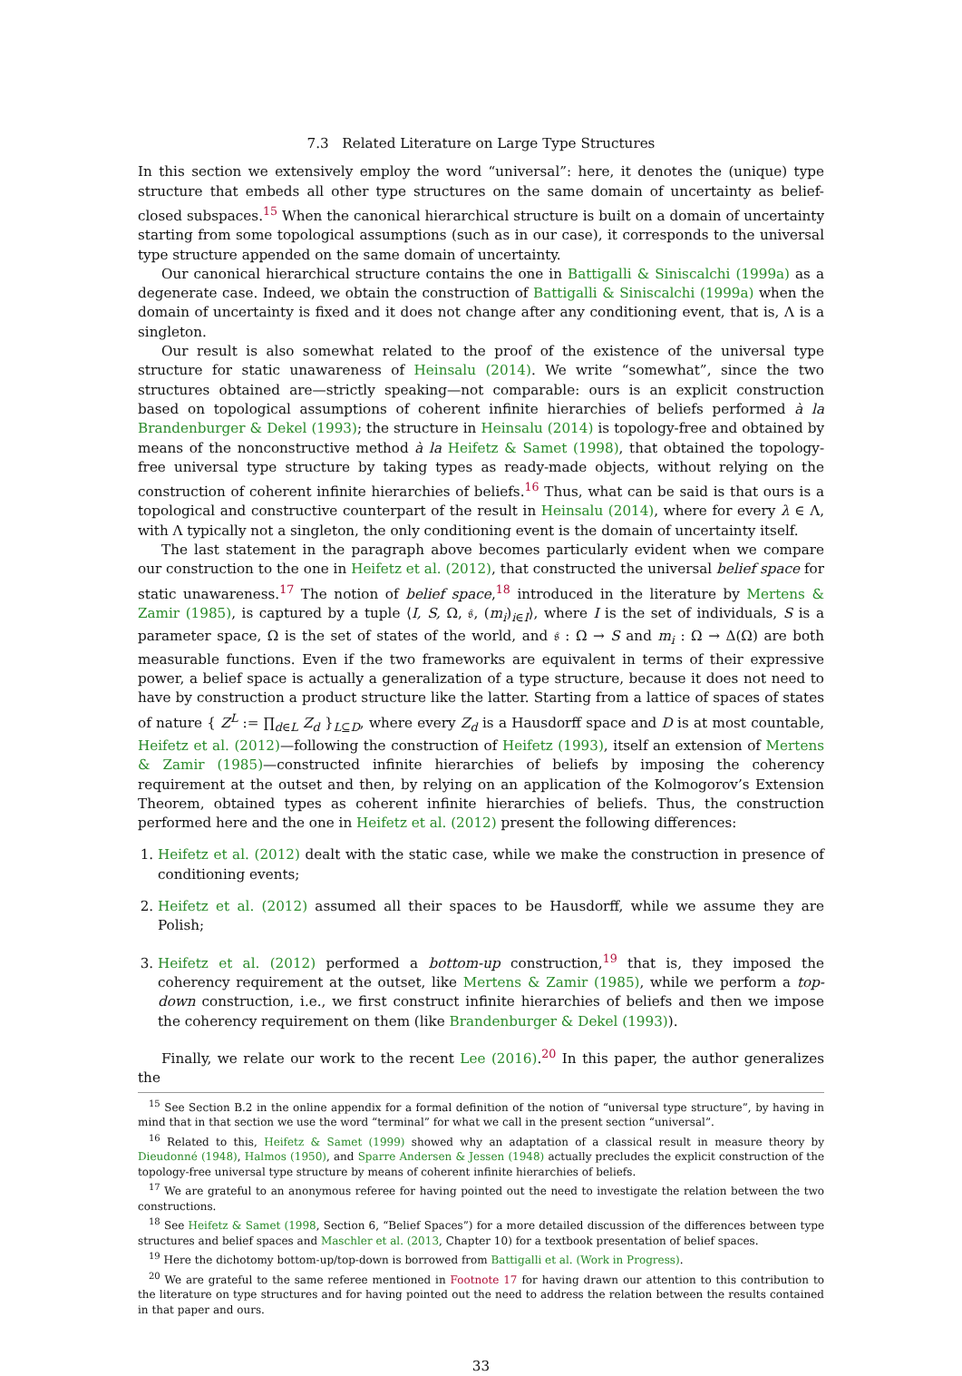7.3 Related Literature on Large Type Structures
In this section we extensively employ the word “universal”: here, it denotes the (unique) type structure that embeds all other type structures on the same domain of uncertainty as belief-closed subspaces.<sup>15</sup> When the canonical hierarchical structure is built on a domain of uncertainty starting from some topological assumptions (such as in our case), it corresponds to the universal type structure appended on the same domain of uncertainty.
Our canonical hierarchical structure contains the one in Battigalli & Siniscalchi (1999a) as a degenerate case. Indeed, we obtain the construction of Battigalli & Siniscalchi (1999a) when the domain of uncertainty is fixed and it does not change after any conditioning event, that is, Λ is a singleton.
Our result is also somewhat related to the proof of the existence of the universal type structure for static unawareness of Heinsalu (2014). We write “somewhat”, since the two structures obtained are—strictly speaking—not comparable: ours is an explicit construction based on topological assumptions of coherent infinite hierarchies of beliefs performed à la Brandenburger & Dekel (1993); the structure in Heinsalu (2014) is topology-free and obtained by means of the nonconstructive method à la Heifetz & Samet (1998), that obtained the topology-free universal type structure by taking types as ready-made objects, without relying on the construction of coherent infinite hierarchies of beliefs.<sup>16</sup> Thus, what can be said is that ours is a topological and constructive counterpart of the result in Heinsalu (2014), where for every λ ∈ Λ, with Λ typically not a singleton, the only conditioning event is the domain of uncertainty itself.
The last statement in the paragraph above becomes particularly evident when we compare our construction to the one in Heifetz et al. (2012), that constructed the universal belief space for static unawareness.<sup>17</sup> The notion of belief space,<sup>18</sup> introduced in the literature by Mertens & Zamir (1985), is captured by a tuple ⟨I, S, Ω, 𝔰, (m<sub>i</sub>)<sub>i∈I</sub>⟩, where I is the set of individuals, S is a parameter space, Ω is the set of states of the world, and 𝔰 : Ω → S and m<sub>i</sub> : Ω → Δ(Ω) are both measurable functions. Even if the two frameworks are equivalent in terms of their expressive power, a belief space is actually a generalization of a type structure, because it does not need to have by construction a product structure like the latter. Starting from a lattice of spaces of states of nature { Z<sup>L</sup> := ∏<sub>d∈L</sub> Z<sub>d</sub> }<sub>L⊆D</sub>, where every Z<sub>d</sub> is a Hausdorff space and D is at most countable, Heifetz et al. (2012)—following the construction of Heifetz (1993), itself an extension of Mertens & Zamir (1985)—constructed infinite hierarchies of beliefs by imposing the coherency requirement at the outset and then, by relying on an application of the Kolmogorov’s Extension Theorem, obtained types as coherent infinite hierarchies of beliefs. Thus, the construction performed here and the one in Heifetz et al. (2012) present the following differences:
1. Heifetz et al. (2012) dealt with the static case, while we make the construction in presence of conditioning events;
2. Heifetz et al. (2012) assumed all their spaces to be Hausdorff, while we assume they are Polish;
3. Heifetz et al. (2012) performed a bottom-up construction,<sup>19</sup> that is, they imposed the coherency requirement at the outset, like Mertens & Zamir (1985), while we perform a top-down construction, i.e., we first construct infinite hierarchies of beliefs and then we impose the coherency requirement on them (like Brandenburger & Dekel (1993)).
Finally, we relate our work to the recent Lee (2016).<sup>20</sup> In this paper, the author generalizes the
<sup>15</sup> See Section B.2 in the online appendix for a formal definition of the notion of “universal type structure”, by having in mind that in that section we use the word “terminal” for what we call in the present section “universal”.
<sup>16</sup> Related to this, Heifetz & Samet (1999) showed why an adaptation of a classical result in measure theory by Dieudonné (1948), Halmos (1950), and Sparre Andersen & Jessen (1948) actually precludes the explicit construction of the topology-free universal type structure by means of coherent infinite hierarchies of beliefs.
<sup>17</sup> We are grateful to an anonymous referee for having pointed out the need to investigate the relation between the two constructions.
<sup>18</sup> See Heifetz & Samet (1998, Section 6, “Belief Spaces”) for a more detailed discussion of the differences between type structures and belief spaces and Maschler et al. (2013, Chapter 10) for a textbook presentation of belief spaces.
<sup>19</sup> Here the dichotomy bottom-up/top-down is borrowed from Battigalli et al. (Work in Progress).
<sup>20</sup> We are grateful to the same referee mentioned in Footnote 17 for having drawn our attention to this contribution to the literature on type structures and for having pointed out the need to address the relation between the results contained in that paper and ours.
33